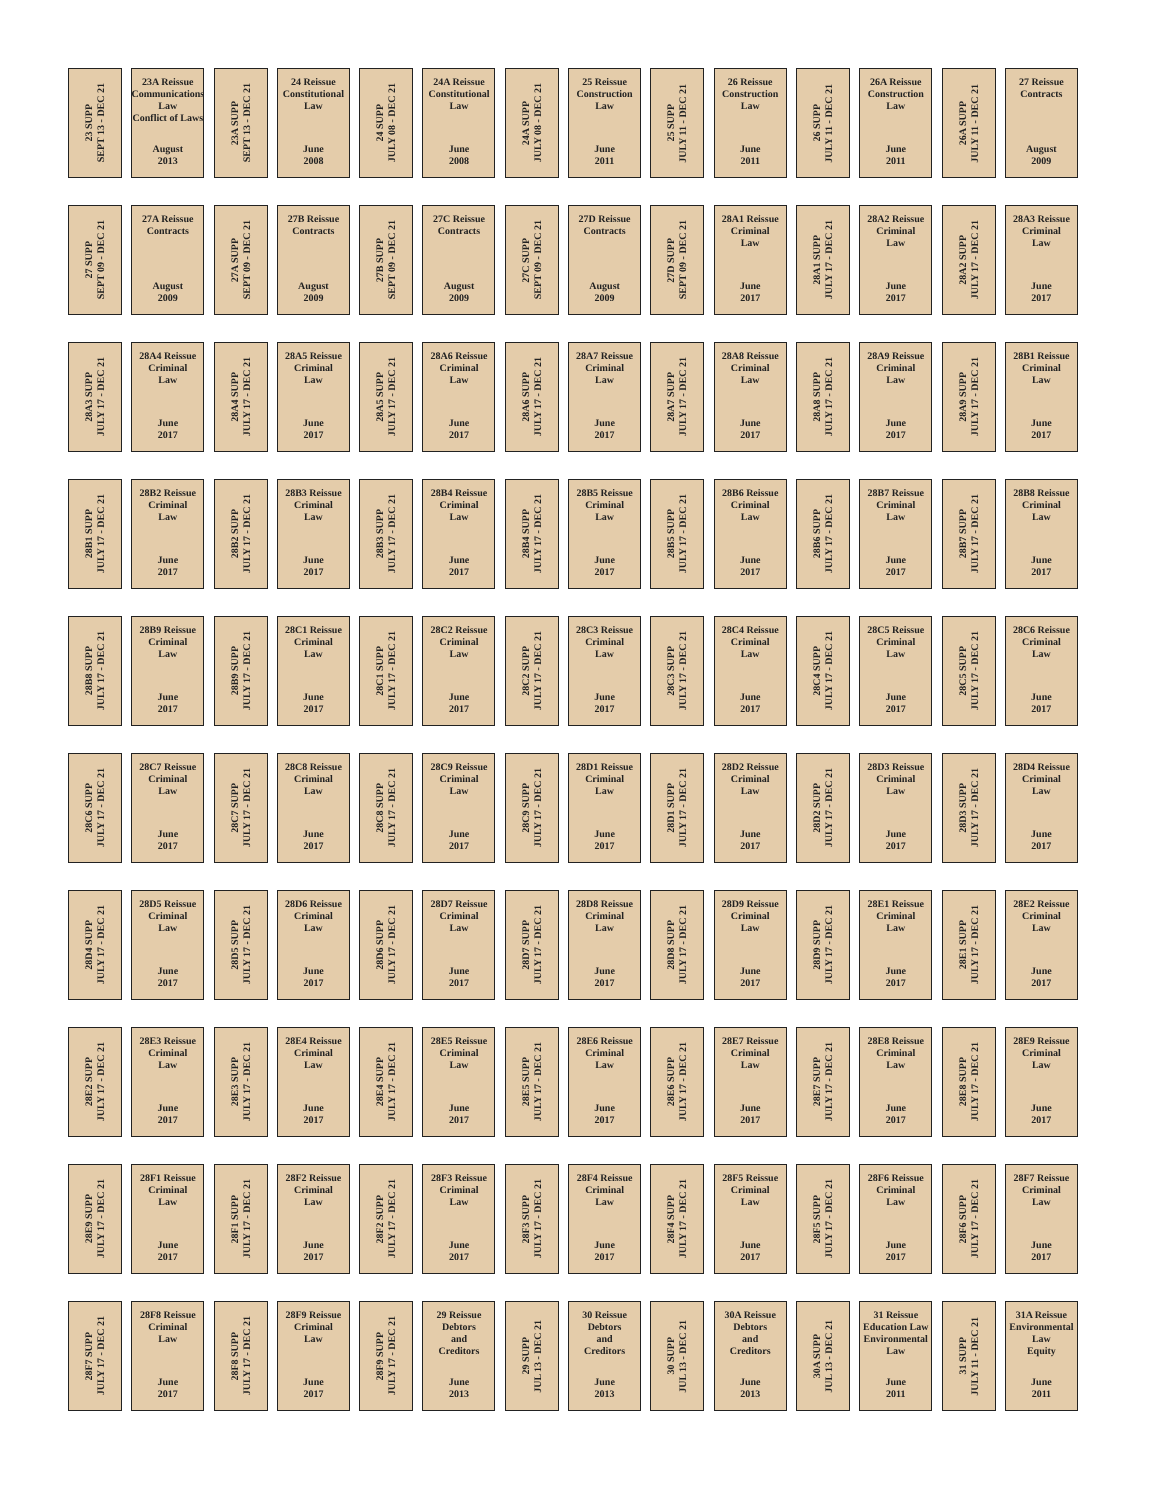23 SUPP
SEPT 13 - DEC 21
23A Reissue
Communications
Law
Conflict of Laws
August
2013
23A SUPP
SEPT 13 - DEC 21
24 Reissue
Constitutional
Law
June
2008
24 SUPP
JULY 08 - DEC 21
24A Reissue
Constitutional
Law
June
2008
24A SUPP
JULY 08 - DEC 21
25 Reissue
Construction
Law
June
2011
25 SUPP
JULY 11 - DEC 21
26 Reissue
Construction
Law
June
2011
26 SUPP
JULY 11 - DEC 21
26A Reissue
Construction
Law
June
2011
26A SUPP
JULY 11 - DEC 21
27 Reissue
Contracts
August
2009
27 SUPP
SEPT 09 - DEC 21
27A Reissue
Contracts
August
2009
27A SUPP
SEPT 09 - DEC 21
27B Reissue
Contracts
August
2009
27B SUPP
SEPT 09 - DEC 21
27C Reissue
Contracts
August
2009
27C SUPP
SEPT 09 - DEC 21
27D Reissue
Contracts
August
2009
27D SUPP
SEPT 09 - DEC 21
28A1 Reissue
Criminal
Law
June
2017
28A1 SUPP
JULY 17 - DEC 21
28A2 Reissue
Criminal
Law
June
2017
28A2 SUPP
JULY 17 - DEC 21
28A3 Reissue
Criminal
Law
June
2017
28A3 SUPP
JULY 17 - DEC 21
28A4 Reissue
Criminal
Law
June
2017
28A4 SUPP
JULY 17 - DEC 21
28A5 Reissue
Criminal
Law
June
2017
28A5 SUPP
JULY 17 - DEC 21
28A6 Reissue
Criminal
Law
June
2017
28A6 SUPP
JULY 17 - DEC 21
28A7 Reissue
Criminal
Law
June
2017
28A7 SUPP
JULY 17 - DEC 21
28A8 Reissue
Criminal
Law
June
2017
28A8 SUPP
JULY 17 - DEC 21
28A9 Reissue
Criminal
Law
June
2017
28A9 SUPP
JULY 17 - DEC 21
28B1 Reissue
Criminal
Law
June
2017
28B1 SUPP
JULY 17 - DEC 21
28B2 Reissue
Criminal
Law
June
2017
28B2 SUPP
JULY 17 - DEC 21
28B3 Reissue
Criminal
Law
June
2017
28B3 SUPP
JULY 17 - DEC 21
28B4 Reissue
Criminal
Law
June
2017
28B4 SUPP
JULY 17 - DEC 21
28B5 Reissue
Criminal
Law
June
2017
28B5 SUPP
JULY 17 - DEC 21
28B6 Reissue
Criminal
Law
June
2017
28B6 SUPP
JULY 17 - DEC 21
28B7 Reissue
Criminal
Law
June
2017
28B7 SUPP
JULY 17 - DEC 21
28B8 Reissue
Criminal
Law
June
2017
28B8 SUPP
JULY 17 - DEC 21
28B9 Reissue
Criminal
Law
June
2017
28B9 SUPP
JULY 17 - DEC 21
28C1 Reissue
Criminal
Law
June
2017
28C1 SUPP
JULY 17 - DEC 21
28C2 Reissue
Criminal
Law
June
2017
28C2 SUPP
JULY 17 - DEC 21
28C3 Reissue
Criminal
Law
June
2017
28C3 SUPP
JULY 17 - DEC 21
28C4 Reissue
Criminal
Law
June
2017
28C4 SUPP
JULY 17 - DEC 21
28C5 Reissue
Criminal
Law
June
2017
28C5 SUPP
JULY 17 - DEC 21
28C6 Reissue
Criminal
Law
June
2017
28C6 SUPP
JULY 17 - DEC 21
28C7 Reissue
Criminal
Law
June
2017
28C7 SUPP
JULY 17 - DEC 21
28C8 Reissue
Criminal
Law
June
2017
28C8 SUPP
JULY 17 - DEC 21
28C9 Reissue
Criminal
Law
June
2017
28C9 SUPP
JULY 17 - DEC 21
28D1 Reissue
Criminal
Law
June
2017
28D1 SUPP
JULY 17 - DEC 21
28D2 Reissue
Criminal
Law
June
2017
28D2 SUPP
JULY 17 - DEC 21
28D3 Reissue
Criminal
Law
June
2017
28D3 SUPP
JULY 17 - DEC 21
28D4 Reissue
Criminal
Law
June
2017
28D4 SUPP
JULY 17 - DEC 21
28D5 Reissue
Criminal
Law
June
2017
28D5 SUPP
JULY 17 - DEC 21
28D6 Reissue
Criminal
Law
June
2017
28D6 SUPP
JULY 17 - DEC 21
28D7 Reissue
Criminal
Law
June
2017
28D7 SUPP
JULY 17 - DEC 21
28D8 Reissue
Criminal
Law
June
2017
28D8 SUPP
JULY 17 - DEC 21
28D9 Reissue
Criminal
Law
June
2017
28D9 SUPP
JULY 17 - DEC 21
28E1 Reissue
Criminal
Law
June
2017
28E1 SUPP
JULY 17 - DEC 21
28E2 Reissue
Criminal
Law
June
2017
28E2 SUPP
JULY 17 - DEC 21
28E3 Reissue
Criminal
Law
June
2017
28E3 SUPP
JULY 17 - DEC 21
28E4 Reissue
Criminal
Law
June
2017
28E4 SUPP
JULY 17 - DEC 21
28E5 Reissue
Criminal
Law
June
2017
28E5 SUPP
JULY 17 - DEC 21
28E6 Reissue
Criminal
Law
June
2017
28E6 SUPP
JULY 17 - DEC 21
28E7 Reissue
Criminal
Law
June
2017
28E7 SUPP
JULY 17 - DEC 21
28E8 Reissue
Criminal
Law
June
2017
28E8 SUPP
JULY 17 - DEC 21
28E9 Reissue
Criminal
Law
June
2017
28E9 SUPP
JULY 17 - DEC 21
28F1 Reissue
Criminal
Law
June
2017
28F1 SUPP
JULY 17 - DEC 21
28F2 Reissue
Criminal
Law
June
2017
28F2 SUPP
JULY 17 - DEC 21
28F3 Reissue
Criminal
Law
June
2017
28F3 SUPP
JULY 17 - DEC 21
28F4 Reissue
Criminal
Law
June
2017
28F4 SUPP
JULY 17 - DEC 21
28F5 Reissue
Criminal
Law
June
2017
28F5 SUPP
JULY 17 - DEC 21
28F6 Reissue
Criminal
Law
June
2017
28F6 SUPP
JULY 17 - DEC 21
28F7 Reissue
Criminal
Law
June
2017
28F7 SUPP
JULY 17 - DEC 21
28F8 Reissue
Criminal
Law
June
2017
28F8 SUPP
JULY 17 - DEC 21
28F9 Reissue
Criminal
Law
June
2017
28F9 SUPP
JULY 17 - DEC 21
29 Reissue
Debtors
and
Creditors
June
2013
29 SUPP
JUL 13 - DEC 21
30 Reissue
Debtors
and
Creditors
June
2013
30 SUPP
JUL 13 - DEC 21
30A Reissue
Debtors
and
Creditors
June
2013
30A SUPP
JUL 13 - DEC 21
31 Reissue
Education Law
Environmental
Law
June
2011
31 SUPP
JULY 11 - DEC 21
31A Reissue
Environmental
Law
Equity
June
2011